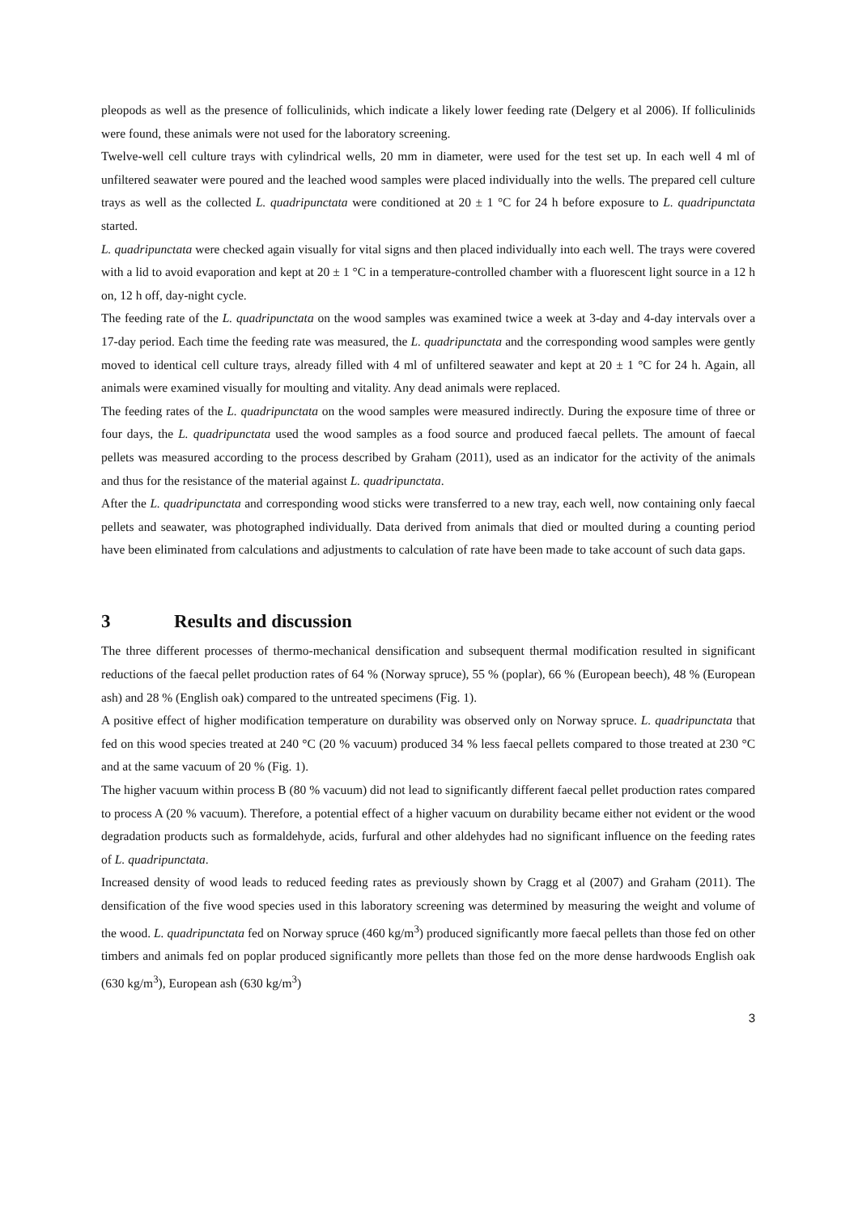pleopods as well as the presence of folliculinids, which indicate a likely lower feeding rate (Delgery et al 2006). If folliculinids were found, these animals were not used for the laboratory screening.
Twelve-well cell culture trays with cylindrical wells, 20 mm in diameter, were used for the test set up. In each well 4 ml of unfiltered seawater were poured and the leached wood samples were placed individually into the wells. The prepared cell culture trays as well as the collected L. quadripunctata were conditioned at 20 ± 1 °C for 24 h before exposure to L. quadripunctata started.
L. quadripunctata were checked again visually for vital signs and then placed individually into each well. The trays were covered with a lid to avoid evaporation and kept at 20 ± 1 °C in a temperature-controlled chamber with a fluorescent light source in a 12 h on, 12 h off, day-night cycle.
The feeding rate of the L. quadripunctata on the wood samples was examined twice a week at 3-day and 4-day intervals over a 17-day period. Each time the feeding rate was measured, the L. quadripunctata and the corresponding wood samples were gently moved to identical cell culture trays, already filled with 4 ml of unfiltered seawater and kept at 20 ± 1 °C for 24 h. Again, all animals were examined visually for moulting and vitality. Any dead animals were replaced.
The feeding rates of the L. quadripunctata on the wood samples were measured indirectly. During the exposure time of three or four days, the L. quadripunctata used the wood samples as a food source and produced faecal pellets. The amount of faecal pellets was measured according to the process described by Graham (2011), used as an indicator for the activity of the animals and thus for the resistance of the material against L. quadripunctata.
After the L. quadripunctata and corresponding wood sticks were transferred to a new tray, each well, now containing only faecal pellets and seawater, was photographed individually. Data derived from animals that died or moulted during a counting period have been eliminated from calculations and adjustments to calculation of rate have been made to take account of such data gaps.
3 Results and discussion
The three different processes of thermo-mechanical densification and subsequent thermal modification resulted in significant reductions of the faecal pellet production rates of 64 % (Norway spruce), 55 % (poplar), 66 % (European beech), 48 % (European ash) and 28 % (English oak) compared to the untreated specimens (Fig. 1).
A positive effect of higher modification temperature on durability was observed only on Norway spruce. L. quadripunctata that fed on this wood species treated at 240 °C (20 % vacuum) produced 34 % less faecal pellets compared to those treated at 230 °C and at the same vacuum of 20 % (Fig. 1).
The higher vacuum within process B (80 % vacuum) did not lead to significantly different faecal pellet production rates compared to process A (20 % vacuum). Therefore, a potential effect of a higher vacuum on durability became either not evident or the wood degradation products such as formaldehyde, acids, furfural and other aldehydes had no significant influence on the feeding rates of L. quadripunctata.
Increased density of wood leads to reduced feeding rates as previously shown by Cragg et al (2007) and Graham (2011). The densification of the five wood species used in this laboratory screening was determined by measuring the weight and volume of the wood. L. quadripunctata fed on Norway spruce (460 kg/m<sup>3</sup>) produced significantly more faecal pellets than those fed on other timbers and animals fed on poplar produced significantly more pellets than those fed on the more dense hardwoods English oak (630 kg/m<sup>3</sup>), European ash (630 kg/m<sup>3</sup>)
3